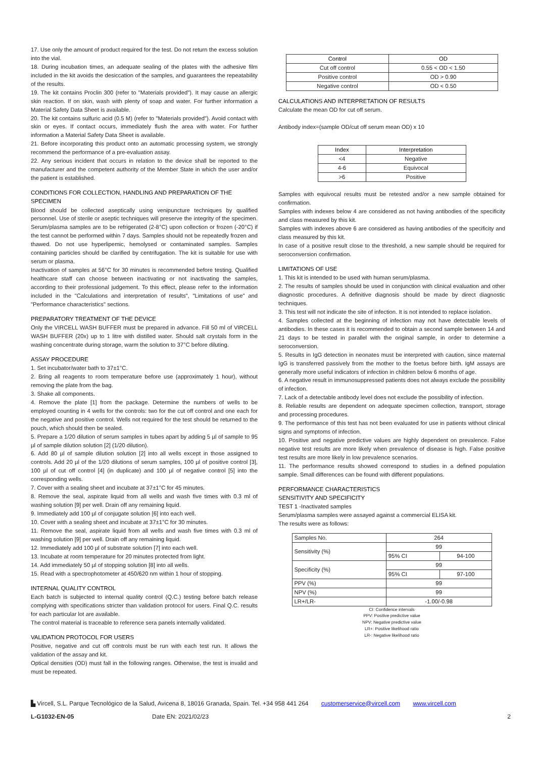17. Use only the amount of product required for the test. Do not return the excess solution into the vial.
18. During incubation times, an adequate sealing of the plates with the adhesive film included in the kit avoids the desiccation of the samples, and guarantees the repeatability of the results.
19. The kit contains Proclin 300 (refer to "Materials provided"). It may cause an allergic skin reaction. If on skin, wash with plenty of soap and water. For further information a Material Safety Data Sheet is available.
20. The kit contains sulfuric acid (0.5 M) (refer to "Materials provided"). Avoid contact with skin or eyes. If contact occurs, immediately flush the area with water. For further information a Material Safety Data Sheet is available.
21. Before incorporating this product onto an automatic processing system, we strongly recommend the performance of a pre-evaluation assay.
22. Any serious incident that occurs in relation to the device shall be reported to the manufacturer and the competent authority of the Member State in which the user and/or the patient is established.
CONDITIONS FOR COLLECTION, HANDLING AND PREPARATION OF THE SPECIMEN
Blood should be collected aseptically using venipuncture techniques by qualified personnel. Use of sterile or aseptic techniques will preserve the integrity of the specimen. Serum/plasma samples are to be refrigerated (2-8°C) upon collection or frozen (-20°C) if the test cannot be performed within 7 days. Samples should not be repeatedly frozen and thawed. Do not use hyperlipemic, hemolysed or contaminated samples. Samples containing particles should be clarified by centrifugation. The kit is suitable for use with serum or plasma.
Inactivation of samples at 56°C for 30 minutes is recommended before testing. Qualified healthcare staff can choose between inactivating or not inactivating the samples, according to their professional judgement. To this effect, please refer to the information included in the "Calculations and interpretation of results", "Limitations of use" and "Performance characteristics" sections.
PREPARATORY TREATMENT OF THE DEVICE
Only the VIRCELL WASH BUFFER must be prepared in advance. Fill 50 ml of VIRCELL WASH BUFFER (20x) up to 1 litre with distilled water. Should salt crystals form in the washing concentrate during storage, warm the solution to 37°C before diluting.
ASSAY PROCEDURE
1. Set incubator/water bath to 37±1°C.
2. Bring all reagents to room temperature before use (approximately 1 hour), without removing the plate from the bag.
3. Shake all components.
4. Remove the plate [1] from the package. Determine the numbers of wells to be employed counting in 4 wells for the controls: two for the cut off control and one each for the negative and positive control. Wells not required for the test should be returned to the pouch, which should then be sealed.
5. Prepare a 1/20 dilution of serum samples in tubes apart by adding 5 µl of sample to 95 µl of sample dilution solution [2] (1/20 dilution).
6. Add 80 µl of sample dilution solution [2] into all wells except in those assigned to controls. Add 20 µl of the 1/20 dilutions of serum samples, 100 µl of positive control [3], 100 µl of cut off control [4] (in duplicate) and 100 µl of negative control [5] into the corresponding wells.
7. Cover with a sealing sheet and incubate at 37±1°C for 45 minutes.
8. Remove the seal, aspirate liquid from all wells and wash five times with 0.3 ml of washing solution [9] per well. Drain off any remaining liquid.
9. Immediately add 100 µl of conjugate solution [6] into each well.
10. Cover with a sealing sheet and incubate at 37±1°C for 30 minutes.
11. Remove the seal, aspirate liquid from all wells and wash five times with 0.3 ml of washing solution [9] per well. Drain off any remaining liquid.
12. Immediately add 100 µl of substrate solution [7] into each well.
13. Incubate at room temperature for 20 minutes protected from light.
14. Add immediately 50 µl of stopping solution [8] into all wells.
15. Read with a spectrophotometer at 450/620 nm within 1 hour of stopping.
INTERNAL QUALITY CONTROL
Each batch is subjected to internal quality control (Q.C.) testing before batch release complying with specifications stricter than validation protocol for users. Final Q.C. results for each particular lot are available.
The control material is traceable to reference sera panels internally validated.
VALIDATION PROTOCOL FOR USERS
Positive, negative and cut off controls must be run with each test run. It allows the validation of the assay and kit.
Optical densities (OD) must fall in the following ranges. Otherwise, the test is invalid and must be repeated.
| Control | OD |
| --- | --- |
| Cut off control | 0.55 < OD < 1.50 |
| Positive control | OD > 0.90 |
| Negative control | OD < 0.50 |
CALCULATIONS AND INTERPRETATION OF RESULTS
Calculate the mean OD for cut off serum.
Antibody index=(sample OD/cut off serum mean OD) x 10
| Index | Interpretation |
| --- | --- |
| <4 | Negative |
| 4-6 | Equivocal |
| >6 | Positive |
Samples with equivocal results must be retested and/or a new sample obtained for confirmation.
Samples with indexes below 4 are considered as not having antibodies of the specificity and class measured by this kit.
Samples with indexes above 6 are considered as having antibodies of the specificity and class measured by this kit.
In case of a positive result close to the threshold, a new sample should be required for seroconversion confirmation.
LIMITATIONS OF USE
1. This kit is intended to be used with human serum/plasma.
2. The results of samples should be used in conjunction with clinical evaluation and other diagnostic procedures. A definitive diagnosis should be made by direct diagnostic techniques.
3. This test will not indicate the site of infection. It is not intended to replace isolation.
4. Samples collected at the beginning of infection may not have detectable levels of antibodies. In these cases it is recommended to obtain a second sample between 14 and 21 days to be tested in parallel with the original sample, in order to determine a seroconversion.
5. Results in IgG detection in neonates must be interpreted with caution, since maternal IgG is transferred passively from the mother to the foetus before birth. IgM assays are generally more useful indicators of infection in children below 6 months of age.
6. A negative result in immunosuppressed patients does not always exclude the possibility of infection.
7. Lack of a detectable antibody level does not exclude the possibility of infection.
8. Reliable results are dependent on adequate specimen collection, transport, storage and processing procedures.
9. The performance of this test has not been evaluated for use in patients without clinical signs and symptoms of infection.
10. Positive and negative predictive values are highly dependent on prevalence. False negative test results are more likely when prevalence of disease is high. False positive test results are more likely in low prevalence scenarios.
11. The performance results showed correspond to studies in a defined population sample. Small differences can be found with different populations.
PERFORMANCE CHARACTERISTICS
SENSITIVITY AND SPECIFICITY
TEST 1 -Inactivated samples
Serum/plasma samples were assayed against a commercial ELISA kit.
The results were as follows:
| Samples No. | 264 | |
| Sensitivity (%) | 99 | |
| | 95% CI | 94-100 |
| Specificity (%) | 99 | |
| | 95% CI | 97-100 |
| PPV (%) | 99 | |
| NPV (%) | 99 | |
| LR+/LR- | -1.00/-0.98 | |
CI: Confidence intervals
PPV: Positive predictive value
NPV: Negative predictive value
LR+: Positive likelihood ratio
LR-: Negative likelihood ratio
▙ Vircell, S.L. Parque Tecnológico de la Salud, Avicena 8, 18016 Granada, Spain. Tel. +34 958 441 264 customerservice@vircell.com www.vircell.com
L-G1032-EN-05 Date EN: 2021/02/23 2